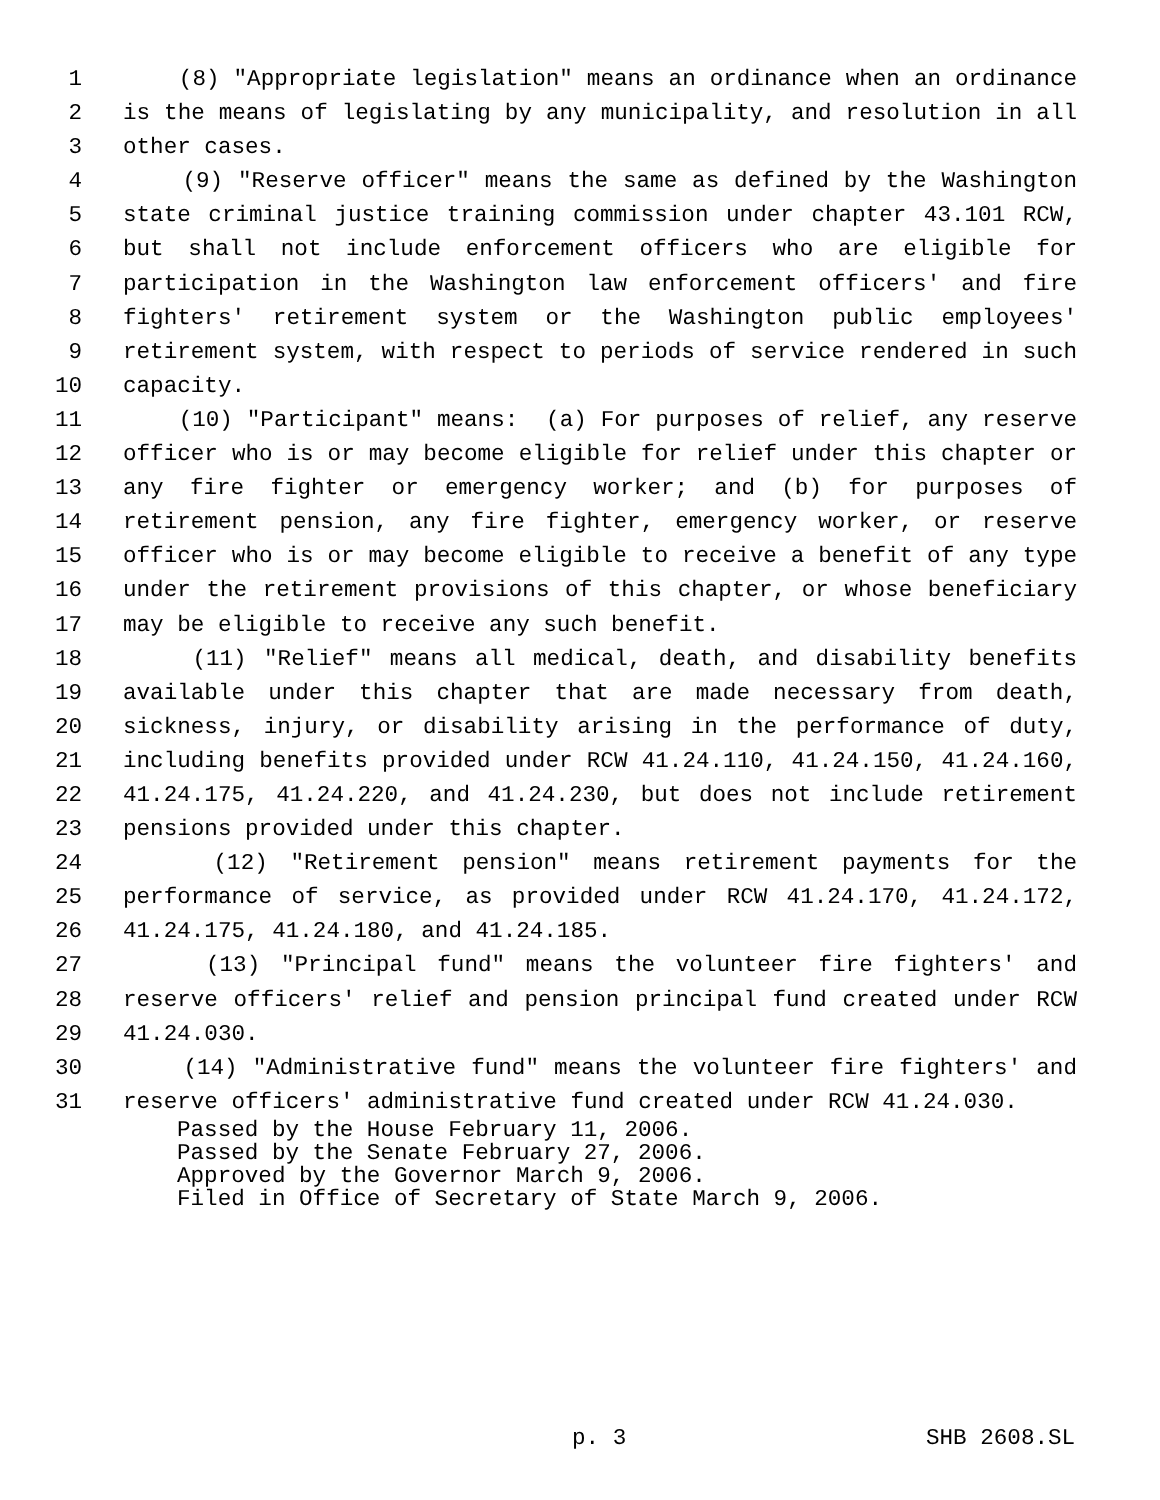1 (8) "Appropriate legislation" means an ordinance when an ordinance
2 is the means of legislating by any municipality, and resolution in all
3 other cases.
4 (9) "Reserve officer" means the same as defined by the Washington
5 state criminal justice training commission under chapter 43.101 RCW,
6 but shall not include enforcement officers who are eligible for
7 participation in the Washington law enforcement officers' and fire
8 fighters' retirement system or the Washington public employees'
9 retirement system, with respect to periods of service rendered in such
10 capacity.
11 (10) "Participant" means: (a) For purposes of relief, any reserve
12 officer who is or may become eligible for relief under this chapter or
13 any fire fighter or emergency worker; and (b) for purposes of
14 retirement pension, any fire fighter, emergency worker, or reserve
15 officer who is or may become eligible to receive a benefit of any type
16 under the retirement provisions of this chapter, or whose beneficiary
17 may be eligible to receive any such benefit.
18 (11) "Relief" means all medical, death, and disability benefits
19 available under this chapter that are made necessary from death,
20 sickness, injury, or disability arising in the performance of duty,
21 including benefits provided under RCW 41.24.110, 41.24.150, 41.24.160,
22 41.24.175, 41.24.220, and 41.24.230, but does not include retirement
23 pensions provided under this chapter.
24 (12) "Retirement pension" means retirement payments for the
25 performance of service, as provided under RCW 41.24.170, 41.24.172,
26 41.24.175, 41.24.180, and 41.24.185.
27 (13) "Principal fund" means the volunteer fire fighters' and
28 reserve officers' relief and pension principal fund created under RCW
29 41.24.030.
30 (14) "Administrative fund" means the volunteer fire fighters' and
31 reserve officers' administrative fund created under RCW 41.24.030.
Passed by the House February 11, 2006.
Passed by the Senate February 27, 2006.
Approved by the Governor March 9, 2006.
Filed in Office of Secretary of State March 9, 2006.
p. 3 SHB 2608.SL